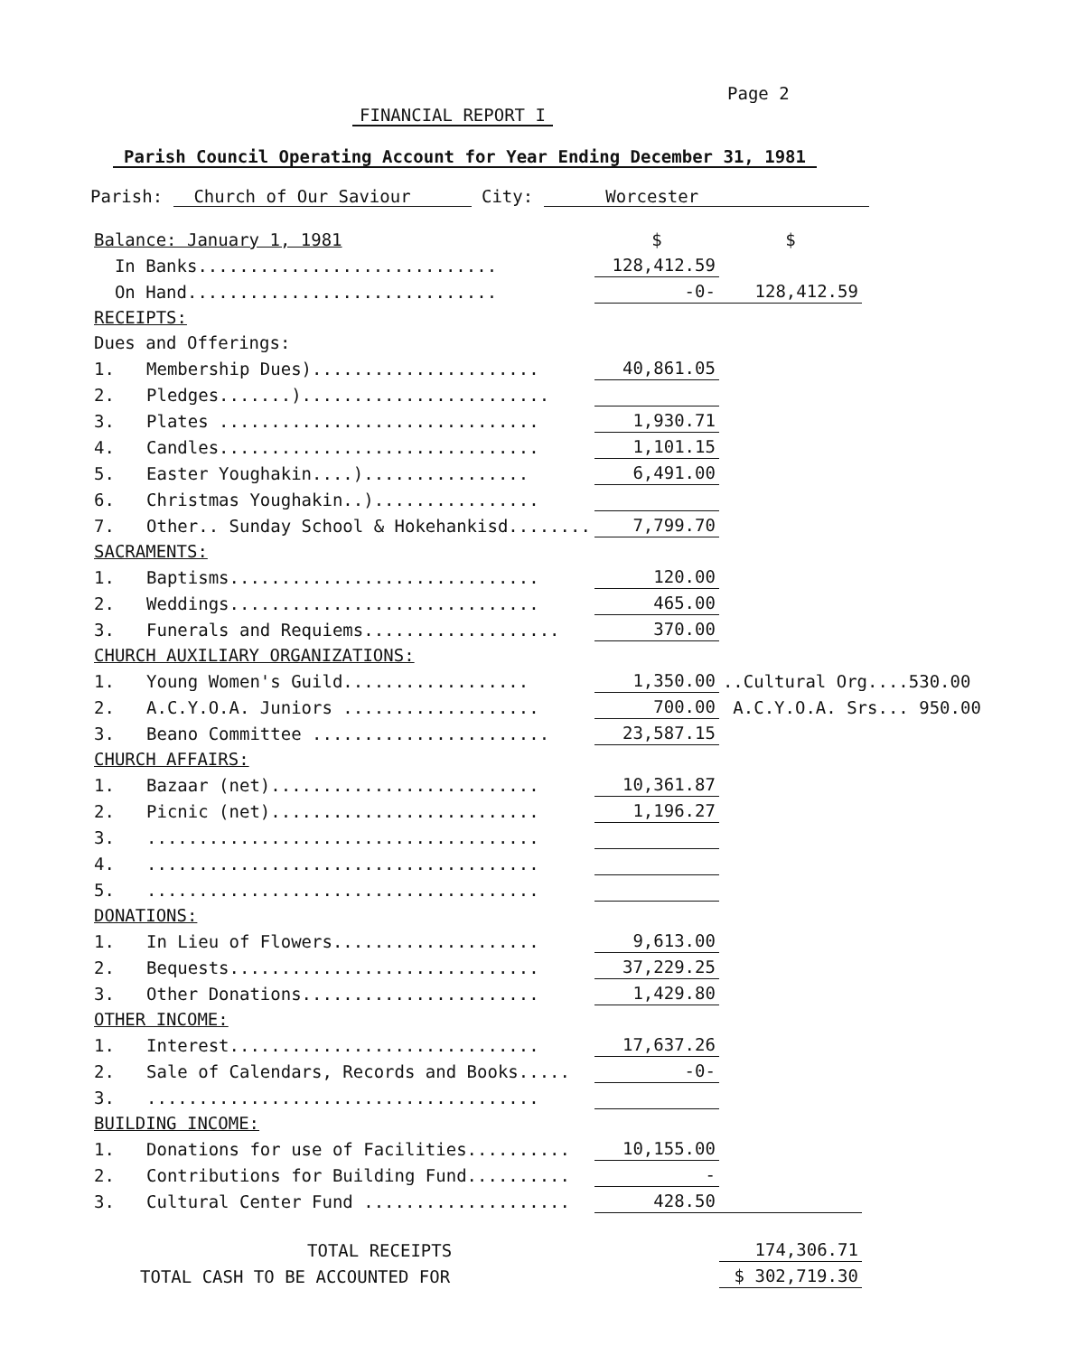Page 2
FINANCIAL REPORT I
Parish Council Operating Account for Year Ending December 31, 1981
Parish: Church of Our Saviour City: Worcester
| Balance: January 1, 1981 | | $ | $ | |
| In Banks............................. | | 128,412.59 | | |
| On Hand.............................. | | -0- | 128,412.59 | |
| RECEIPTS: | | | | |
| Dues and Offerings: | | | | |
| 1. | Membership Dues)...................... | 40,861.05 | | |
| 2. | Pledges.......)........................ | | | |
| 3. | Plates ............................... | 1,930.71 | | |
| 4. | Candles............................... | 1,101.15 | | |
| 5. | Easter Youghakin....)................ | 6,491.00 | | |
| 6. | Christmas Youghakin..)................ | | | |
| 7. | Other.. Sunday School & Hokehankisd........ | 7,799.70 | | |
| SACRAMENTS: | | | | |
| 1. | Baptisms.............................. | 120.00 | | |
| 2. | Weddings.............................. | 465.00 | | |
| 3. | Funerals and Requiems................... | 370.00 | | |
| CHURCH AUXILIARY ORGANIZATIONS: | | | | |
| 1. | Young Women's Guild.................. | 1,350.00 | ..Cultural Org....530.00 | |
| 2. | A.C.Y.O.A. Juniors ................... | 700.00 | A.C.Y.O.A. Srs... 950.00 | |
| 3. | Beano Committee ....................... | 23,587.15 | | |
| CHURCH AFFAIRS: | | | | |
| 1. | Bazaar (net).......................... | 10,361.87 | | |
| 2. | Picnic (net).......................... | 1,196.27 | | |
| 3. | ...................................... | | | |
| 4. | ...................................... | | | |
| 5. | ...................................... | | | |
| DONATIONS: | | | | |
| 1. | In Lieu of Flowers.................... | 9,613.00 | | |
| 2. | Bequests.............................. | 37,229.25 | | |
| 3. | Other Donations....................... | 1,429.80 | | |
| OTHER INCOME: | | | | |
| 1. | Interest.............................. | 17,637.26 | | |
| 2. | Sale of Calendars, Records and Books..... | -0- | | |
| 3. | ...................................... | | | |
| BUILDING INCOME: | | | | |
| 1. | Donations for use of Facilities.......... | 10,155.00 | | |
| 2. | Contributions for Building Fund.......... | - | | |
| 3. | Cultural Center Fund .................... | 428.50 | | |
| TOTAL RECEIPTS | | | 174,306.71 | |
| TOTAL CASH TO BE ACCOUNTED FOR | | | $ 302,719.30 | |